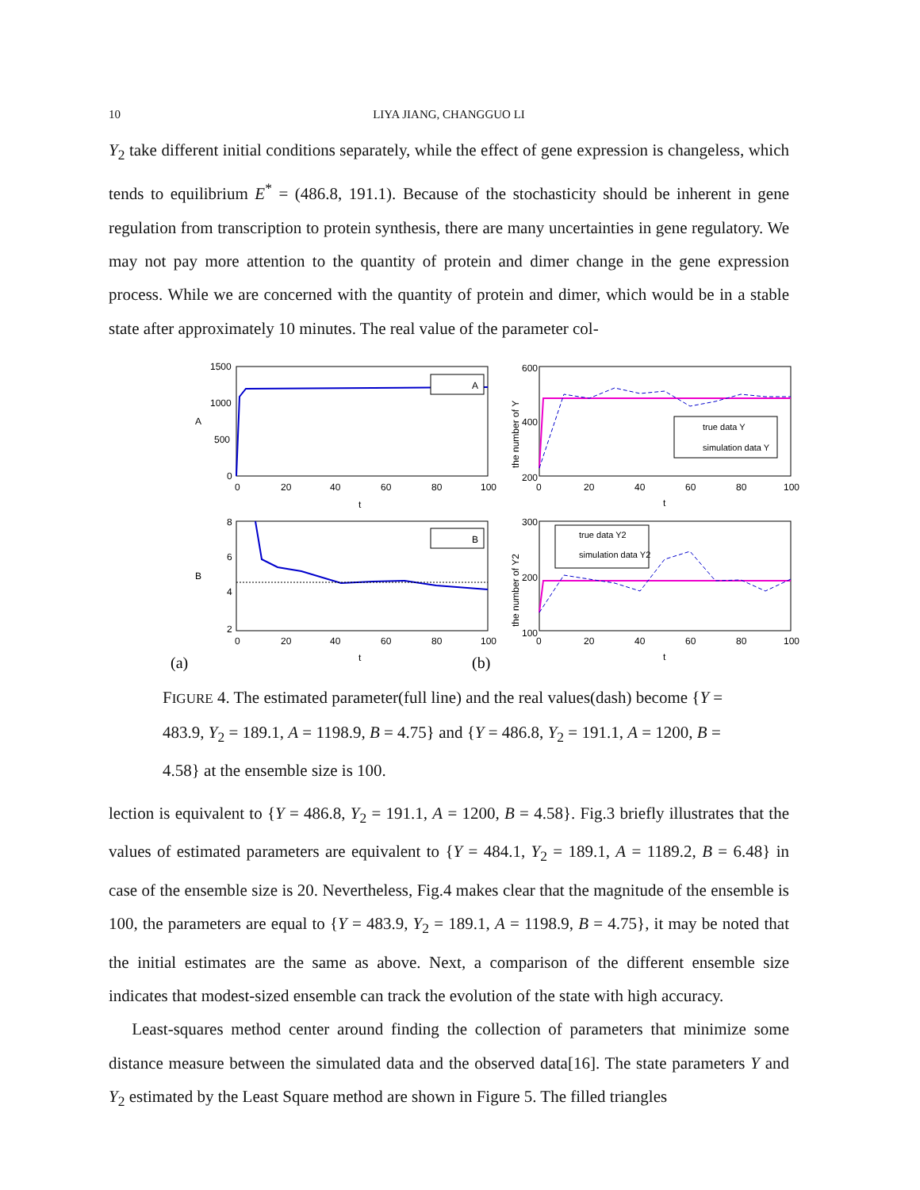10
LIYA JIANG, CHANGGUO LI
Y<sub>2</sub> take different initial conditions separately, while the effect of gene expression is changeless, which tends to equilibrium E<sup>*</sup> = (486.8, 191.1). Because of the stochasticity should be inherent in gene regulation from transcription to protein synthesis, there are many uncertainties in gene regulatory. We may not pay more attention to the quantity of protein and dimer change in the gene expression process. While we are concerned with the quantity of protein and dimer, which would be in a stable state after approximately 10 minutes. The real value of the parameter col-
A
1500
1000
500
0
0
20
40
60
80
100
t
A
B
8
6
4
2
0
20
40
60
80
100
t
B
(a)
(b)
true data Y
simulation data Y
600
400
200
0
20
40
60
80
100
t
the number of Y
true data Y2
simulation data Y2
300
200
100
0
20
40
60
80
100
t
the number of Y2
FIGURE 4. The estimated parameter(full line) and the real values(dash) become {Y = 483.9, Y<sub>2</sub> = 189.1, A = 1198.9, B = 4.75} and {Y = 486.8, Y<sub>2</sub> = 191.1, A = 1200, B = 4.58} at the ensemble size is 100.
lection is equivalent to {Y = 486.8, Y<sub>2</sub> = 191.1, A = 1200, B = 4.58}. Fig.3 briefly illustrates that the values of estimated parameters are equivalent to {Y = 484.1, Y<sub>2</sub> = 189.1, A = 1189.2, B = 6.48} in case of the ensemble size is 20. Nevertheless, Fig.4 makes clear that the magnitude of the ensemble is 100, the parameters are equal to {Y = 483.9, Y<sub>2</sub> = 189.1, A = 1198.9, B = 4.75}, it may be noted that the initial estimates are the same as above. Next, a comparison of the different ensemble size indicates that modest-sized ensemble can track the evolution of the state with high accuracy.
Least-squares method center around finding the collection of parameters that minimize some distance measure between the simulated data and the observed data[16]. The state parameters Y and Y<sub>2</sub> estimated by the Least Square method are shown in Figure 5. The filled triangles